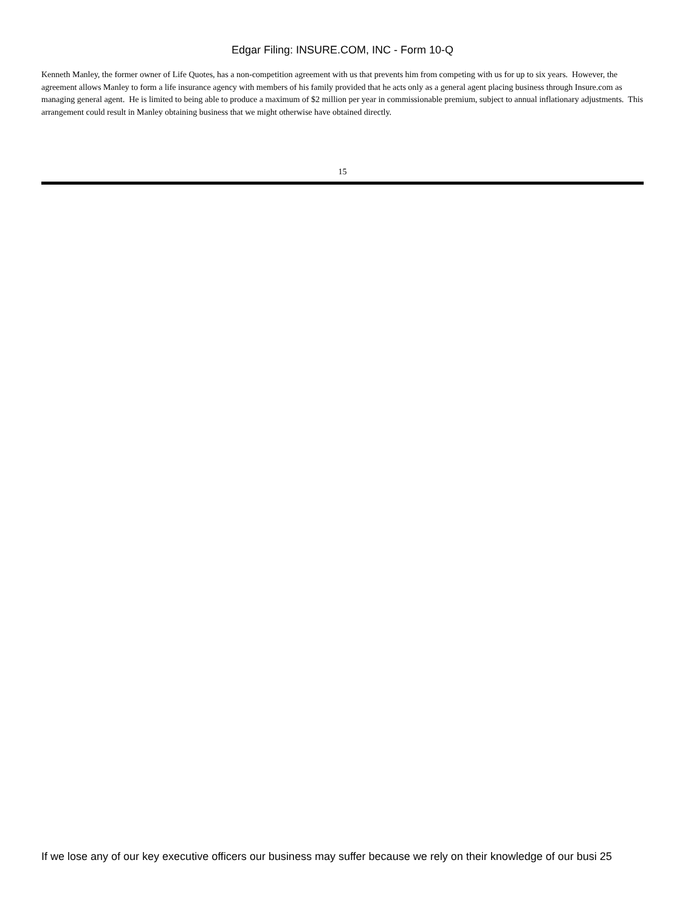Edgar Filing: INSURE.COM, INC - Form 10-Q
Kenneth Manley, the former owner of Life Quotes, has a non-competition agreement with us that prevents him from competing with us for up to six years. However, the agreement allows Manley to form a life insurance agency with members of his family provided that he acts only as a general agent placing business through Insure.com as managing general agent. He is limited to being able to produce a maximum of $2 million per year in commissionable premium, subject to annual inflationary adjustments. This arrangement could result in Manley obtaining business that we might otherwise have obtained directly.
15
If we lose any of our key executive officers our business may suffer because we rely on their knowledge of our busi 25